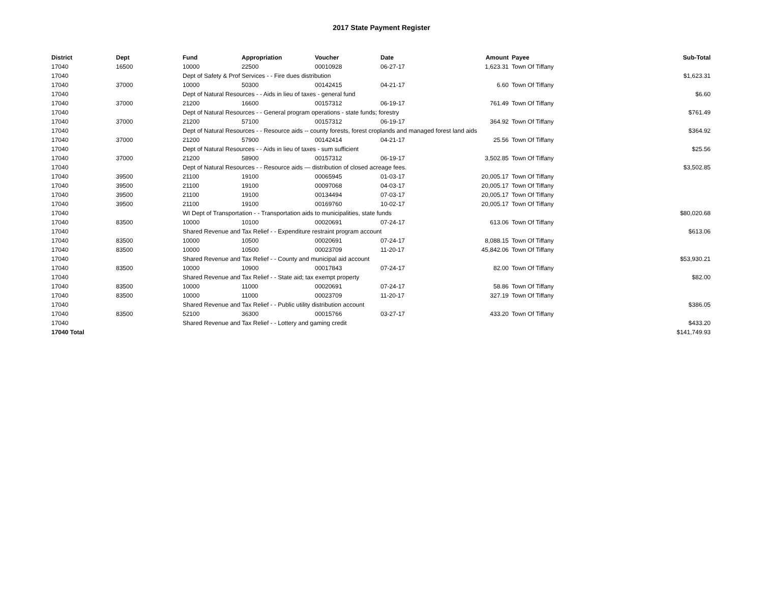2017 State Payment Register
| District | Dept | Fund | Appropriation | Voucher | Date | Amount | Payee | Sub-Total |
| --- | --- | --- | --- | --- | --- | --- | --- | --- |
| 17040 | 16500 | 10000 | 22500 | 00010928 | 06-27-17 | 1,623.31 | Town Of Tiffany | |
| 17040 | | Dept of Safety & Prof Services - - Fire dues distribution | | | | | | $1,623.31 |
| 17040 | 37000 | 10000 | 50300 | 00142415 | 04-21-17 | 6.60 | Town Of Tiffany | |
| 17040 | | Dept of Natural Resources - - Aids in lieu of taxes - general fund | | | | | | $6.60 |
| 17040 | 37000 | 21200 | 16600 | 00157312 | 06-19-17 | 761.49 | Town Of Tiffany | |
| 17040 | | Dept of Natural Resources - - General program operations - state funds; forestry | | | | | | $761.49 |
| 17040 | 37000 | 21200 | 57100 | 00157312 | 06-19-17 | 364.92 | Town Of Tiffany | |
| 17040 | | Dept of Natural Resources - - Resource aids -- county forests, forest croplands and managed forest land aids | | | | | | $364.92 |
| 17040 | 37000 | 21200 | 57900 | 00142414 | 04-21-17 | 25.56 | Town Of Tiffany | |
| 17040 | | Dept of Natural Resources - - Aids in lieu of taxes - sum sufficient | | | | | | $25.56 |
| 17040 | 37000 | 21200 | 58900 | 00157312 | 06-19-17 | 3,502.85 | Town Of Tiffany | |
| 17040 | | Dept of Natural Resources - - Resource aids — distribution of closed acreage fees. | | | | | | $3,502.85 |
| 17040 | 39500 | 21100 | 19100 | 00065945 | 01-03-17 | 20,005.17 | Town Of Tiffany | |
| 17040 | 39500 | 21100 | 19100 | 00097068 | 04-03-17 | 20,005.17 | Town Of Tiffany | |
| 17040 | 39500 | 21100 | 19100 | 00134494 | 07-03-17 | 20,005.17 | Town Of Tiffany | |
| 17040 | 39500 | 21100 | 19100 | 00169760 | 10-02-17 | 20,005.17 | Town Of Tiffany | |
| 17040 | | WI Dept of Transportation - - Transportation aids to municipalities, state funds | | | | | | $80,020.68 |
| 17040 | 83500 | 10000 | 10100 | 00020691 | 07-24-17 | 613.06 | Town Of Tiffany | |
| 17040 | | Shared Revenue and Tax Relief - - Expenditure restraint program account | | | | | | $613.06 |
| 17040 | 83500 | 10000 | 10500 | 00020691 | 07-24-17 | 8,088.15 | Town Of Tiffany | |
| 17040 | 83500 | 10000 | 10500 | 00023709 | 11-20-17 | 45,842.06 | Town Of Tiffany | |
| 17040 | | Shared Revenue and Tax Relief - - County and municipal aid account | | | | | | $53,930.21 |
| 17040 | 83500 | 10000 | 10900 | 00017843 | 07-24-17 | 82.00 | Town Of Tiffany | |
| 17040 | | Shared Revenue and Tax Relief - - State aid; tax exempt property | | | | | | $82.00 |
| 17040 | 83500 | 10000 | 11000 | 00020691 | 07-24-17 | 58.86 | Town Of Tiffany | |
| 17040 | 83500 | 10000 | 11000 | 00023709 | 11-20-17 | 327.19 | Town Of Tiffany | |
| 17040 | | Shared Revenue and Tax Relief - - Public utility distribution account | | | | | | $386.05 |
| 17040 | 83500 | 52100 | 36300 | 00015766 | 03-27-17 | 433.20 | Town Of Tiffany | |
| 17040 | | Shared Revenue and Tax Relief - - Lottery and gaming credit | | | | | | $433.20 |
| 17040 Total | | | | | | | | $141,749.93 |